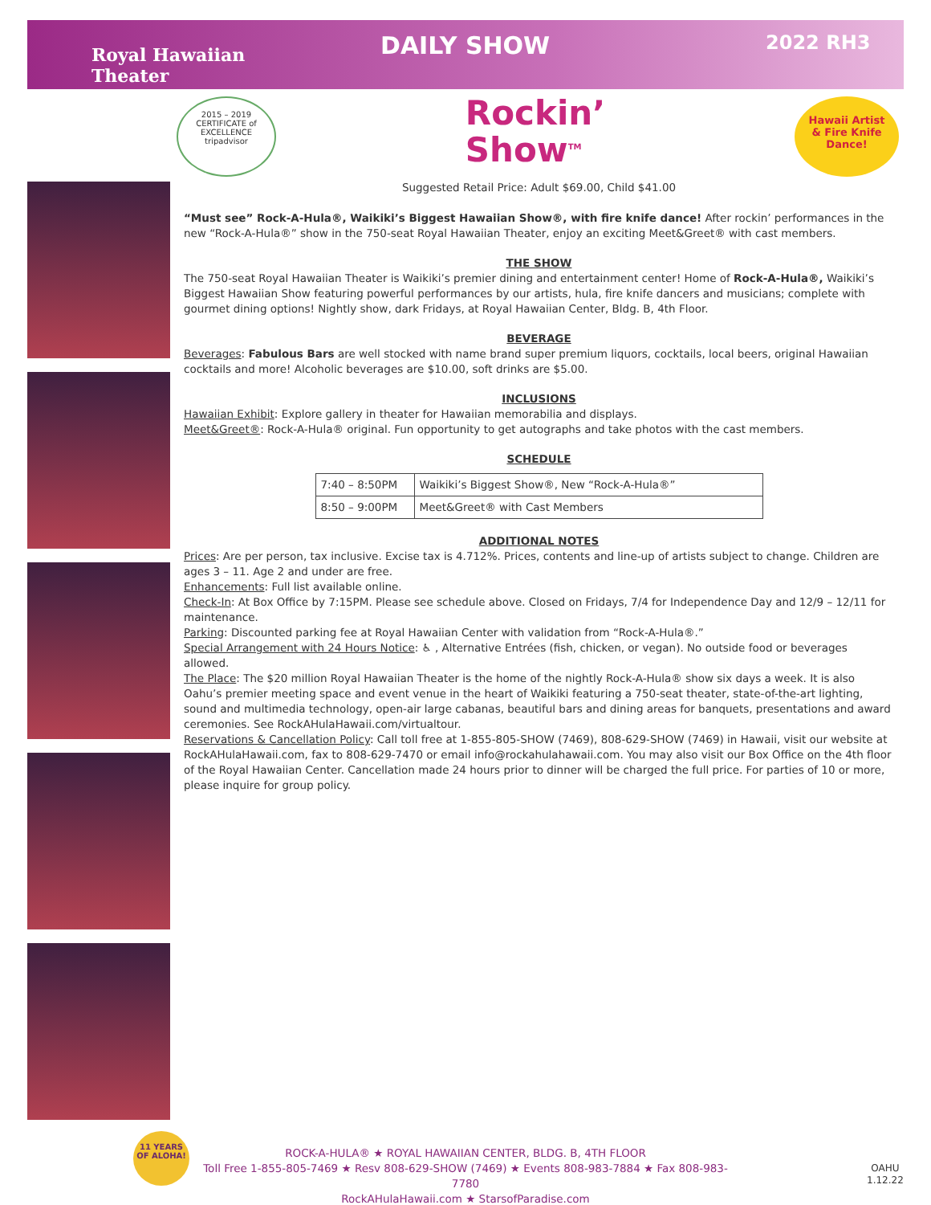Royal Hawaiian
Theater
DAILY SHOW
2022 RH3
2015 – 2019 CERTIFICATE of EXCELLENCE
tripadvisor
Rockin’
Show<sup>TM</sup>
Hawaii Artist & Fire Knife Dance!
Suggested Retail Price: Adult $69.00, Child $41.00
“Must see” Rock-A-Hula®, Waikiki’s Biggest Hawaiian Show®, with fire knife dance! After rockin’ performances in the new “Rock-A-Hula®” show in the 750-seat Royal Hawaiian Theater, enjoy an exciting Meet&Greet® with cast members.
THE SHOW
The 750-seat Royal Hawaiian Theater is Waikiki’s premier dining and entertainment center! Home of Rock-A-Hula®, Waikiki’s Biggest Hawaiian Show featuring powerful performances by our artists, hula, fire knife dancers and musicians; complete with gourmet dining options! Nightly show, dark Fridays, at Royal Hawaiian Center, Bldg. B, 4th Floor.
BEVERAGE
Beverages: Fabulous Bars are well stocked with name brand super premium liquors, cocktails, local beers, original Hawaiian cocktails and more! Alcoholic beverages are $10.00, soft drinks are $5.00.
INCLUSIONS
Hawaiian Exhibit: Explore gallery in theater for Hawaiian memorabilia and displays.
Meet&Greet®: Rock-A-Hula® original. Fun opportunity to get autographs and take photos with the cast members.
SCHEDULE
| 7:40 – 8:50PM | Waikiki’s Biggest Show®, New “Rock-A-Hula®” |
| 8:50 – 9:00PM | Meet&Greet® with Cast Members |
ADDITIONAL NOTES
Prices: Are per person, tax inclusive. Excise tax is 4.712%. Prices, contents and line-up of artists subject to change. Children are ages 3 – 11. Age 2 and under are free.
Enhancements: Full list available online.
Check-In: At Box Office by 7:15PM. Please see schedule above. Closed on Fridays, 7/4 for Independence Day and 12/9 – 12/11 for maintenance.
Parking: Discounted parking fee at Royal Hawaiian Center with validation from “Rock-A-Hula®.”
Special Arrangement with 24 Hours Notice: ♿ , Alternative Entrées (fish, chicken, or vegan). No outside food or beverages allowed.
The Place: The $20 million Royal Hawaiian Theater is the home of the nightly Rock-A-Hula® show six days a week. It is also Oahu’s premier meeting space and event venue in the heart of Waikiki featuring a 750-seat theater, state-of-the-art lighting, sound and multimedia technology, open-air large cabanas, beautiful bars and dining areas for banquets, presentations and award ceremonies. See RockAHulaHawaii.com/virtualtour.
Reservations & Cancellation Policy: Call toll free at 1-855-805-SHOW (7469), 808-629-SHOW (7469) in Hawaii, visit our website at RockAHulaHawaii.com, fax to 808-629-7470 or email info@rockahulahawaii.com. You may also visit our Box Office on the 4th floor of the Royal Hawaiian Center. Cancellation made 24 hours prior to dinner will be charged the full price. For parties of 10 or more, please inquire for group policy.
11 YEARS OF ALOHA!
ROCK-A-HULA® ★ ROYAL HAWAIIAN CENTER, BLDG. B, 4TH FLOOR
Toll Free 1-855-805-7469 ★ Resv 808-629-SHOW (7469) ★ Events 808-983-7884 ★ Fax 808-983-7780
RockAHulaHawaii.com ★ StarsofParadise.com
OAHU
1.12.22